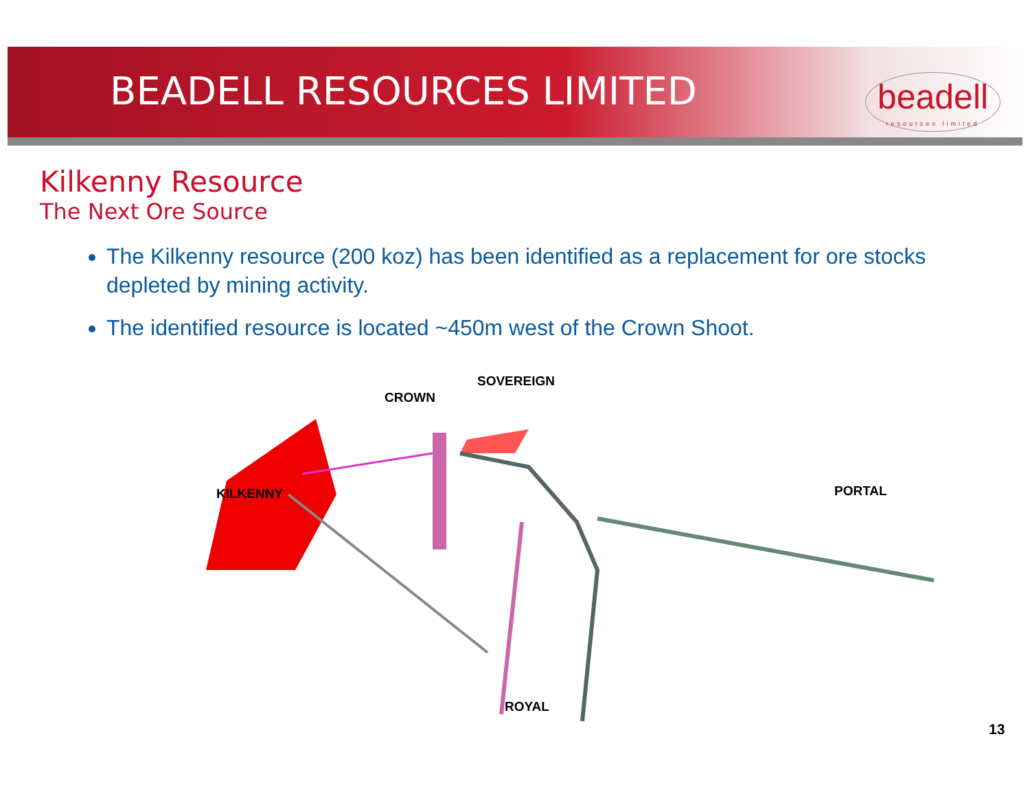BEADELL RESOURCES LIMITED
beadell
resources limited
Kilkenny Resource
The Next Ore Source
The Kilkenny resource (200 koz) has been identified as a replacement for ore stocks depleted by mining activity.
The identified resource is located ~450m west of the Crown Shoot.
KILKENNY
CROWN
SOVEREIGN
PORTAL
ROYAL
13